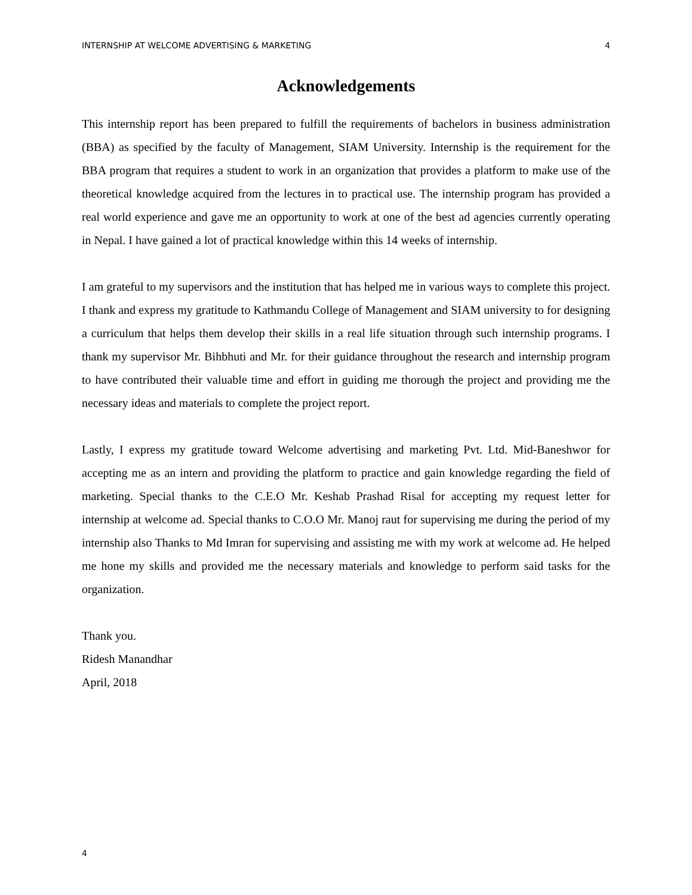INTERNSHIP AT WELCOME ADVERTISING & MARKETING 4
Acknowledgements
This internship report has been prepared to fulfill the requirements of bachelors in business administration (BBA) as specified by the faculty of Management, SIAM University. Internship is the requirement for the BBA program that requires a student to work in an organization that provides a platform to make use of the theoretical knowledge acquired from the lectures in to practical use. The internship program has provided a real world experience and gave me an opportunity to work at one of the best ad agencies currently operating in Nepal. I have gained a lot of practical knowledge within this 14 weeks of internship.
I am grateful to my supervisors and the institution that has helped me in various ways to complete this project. I thank and express my gratitude to Kathmandu College of Management and SIAM university to for designing a curriculum that helps them develop their skills in a real life situation through such internship programs. I thank my supervisor Mr. Bihbhuti and Mr. for their guidance throughout the research and internship program to have contributed their valuable time and effort in guiding me thorough the project and providing me the necessary ideas and materials to complete the project report.
Lastly, I express my gratitude toward Welcome advertising and marketing Pvt. Ltd. Mid-Baneshwor for accepting me as an intern and providing the platform to practice and gain knowledge regarding the field of marketing. Special thanks to the C.E.O Mr. Keshab Prashad Risal for accepting my request letter for internship at welcome ad. Special thanks to C.O.O Mr. Manoj raut for supervising me during the period of my internship also Thanks to Md Imran for supervising and assisting me with my work at welcome ad. He helped me hone my skills and provided me the necessary materials and knowledge to perform said tasks for the organization.
Thank you.
Ridesh Manandhar
April, 2018
4